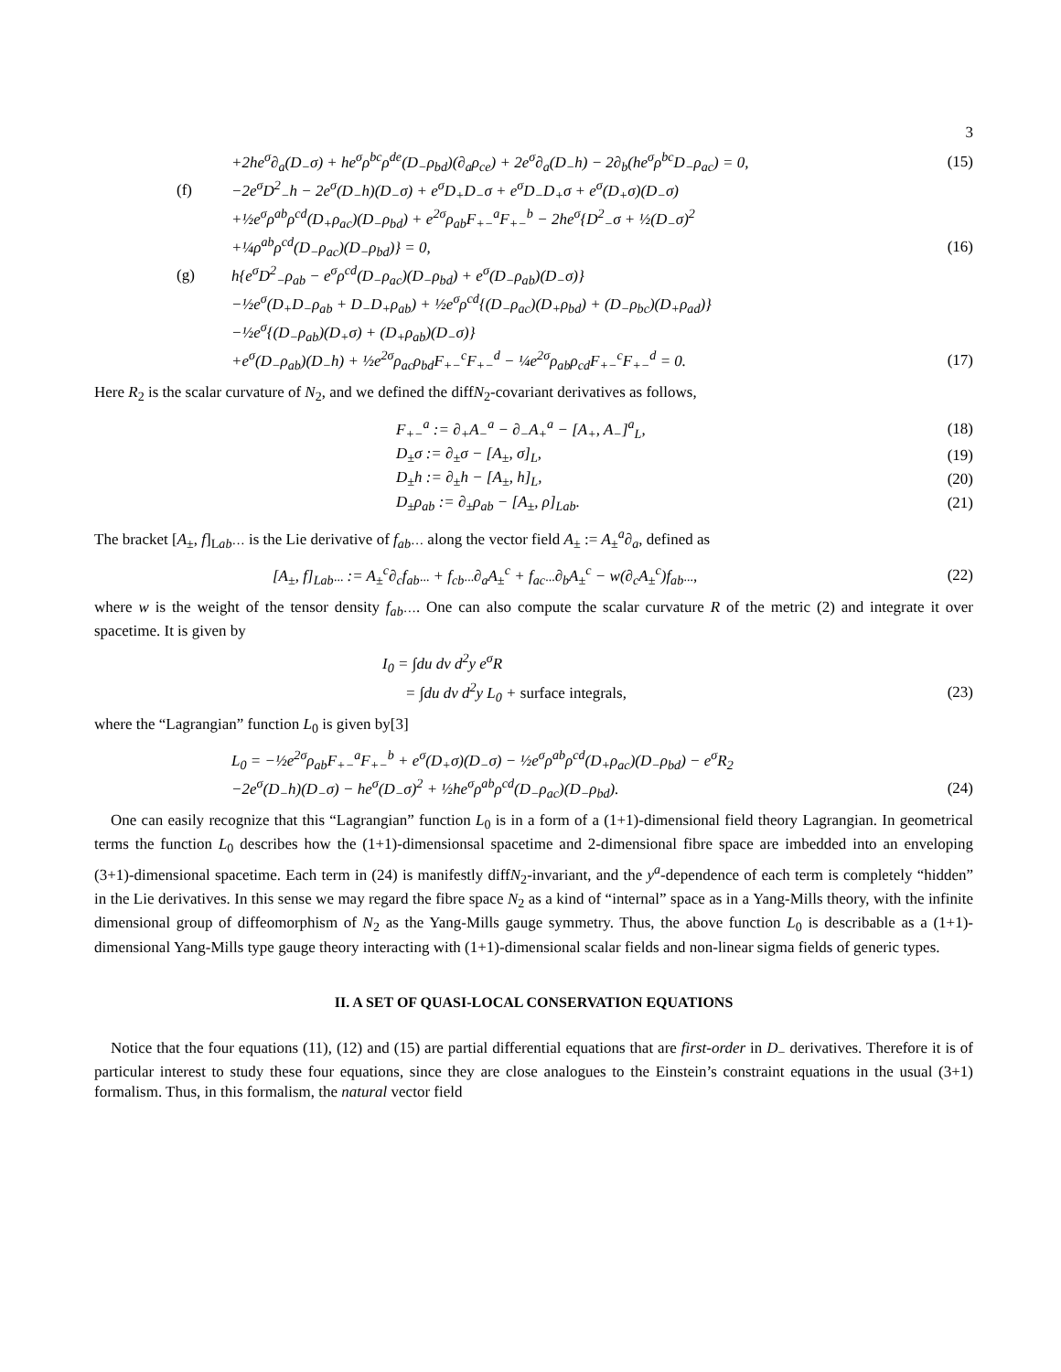3
+2he<sup>σ</sup>∂<sub>a</sub>(D<sub>−</sub>σ) + he<sup>σ</sup>ρ<sup>bc</sup>ρ<sup>de</sup>(D<sub>−</sub>ρ<sub>bd</sub>)(∂<sub>a</sub>ρ<sub>ce</sub>) + 2e<sup>σ</sup>∂<sub>a</sub>(D<sub>−</sub>h) − 2∂<sub>b</sub>(he<sup>σ</sup>ρ<sup>bc</sup>D<sub>−</sub>ρ<sub>ac</sub>) = 0, (15)
(f) −2e<sup>σ</sup>D<sup>2</sup><sub>−</sub>h − 2e<sup>σ</sup>(D<sub>−</sub>h)(D<sub>−</sub>σ) + e<sup>σ</sup>D<sub>+</sub>D<sub>−</sub>σ + e<sup>σ</sup>D<sub>−</sub>D<sub>+</sub>σ + e<sup>σ</sup>(D<sub>+</sub>σ)(D<sub>−</sub>σ)
+½e<sup>σ</sup>ρ<sup>ab</sup>ρ<sup>cd</sup>(D<sub>+</sub>ρ<sub>ac</sub>)(D<sub>−</sub>ρ<sub>bd</sub>) + e<sup>2σ</sup>ρ<sub>ab</sub>F<sub>+−</sub><sup>a</sup>F<sub>+−</sub><sup>b</sup> − 2he<sup>σ</sup>{D<sup>2</sup><sub>−</sub>σ + ½(D<sub>−</sub>σ)<sup>2</sup>
+¼ρ<sup>ab</sup>ρ<sup>cd</sup>(D<sub>−</sub>ρ<sub>ac</sub>)(D<sub>−</sub>ρ<sub>bd</sub>)} = 0, (16)
(g) h{e<sup>σ</sup>D<sup>2</sup><sub>−</sub>ρ<sub>ab</sub> − e<sup>σ</sup>ρ<sup>cd</sup>(D<sub>−</sub>ρ<sub>ac</sub>)(D<sub>−</sub>ρ<sub>bd</sub>) + e<sup>σ</sup>(D<sub>−</sub>ρ<sub>ab</sub>)(D<sub>−</sub>σ)}
−½e<sup>σ</sup>(D<sub>+</sub>D<sub>−</sub>ρ<sub>ab</sub> + D<sub>−</sub>D<sub>+</sub>ρ<sub>ab</sub>) + ½e<sup>σ</sup>ρ<sup>cd</sup>{(D<sub>−</sub>ρ<sub>ac</sub>)(D<sub>+</sub>ρ<sub>bd</sub>) + (D<sub>−</sub>ρ<sub>bc</sub>)(D<sub>+</sub>ρ<sub>ad</sub>)}
−½e<sup>σ</sup>{(D<sub>−</sub>ρ<sub>ab</sub>)(D<sub>+</sub>σ) + (D<sub>+</sub>ρ<sub>ab</sub>)(D<sub>−</sub>σ)}
+e<sup>σ</sup>(D<sub>−</sub>ρ<sub>ab</sub>)(D<sub>−</sub>h) + ½e<sup>2σ</sup>ρ<sub>ac</sub>ρ<sub>bd</sub>F<sub>+−</sub><sup>c</sup>F<sub>+−</sub><sup>d</sup> − ¼e<sup>2σ</sup>ρ<sub>ab</sub>ρ<sub>cd</sub>F<sub>+−</sub><sup>c</sup>F<sub>+−</sub><sup>d</sup> = 0. (17)
Here R<sub>2</sub> is the scalar curvature of N<sub>2</sub>, and we defined the diffN<sub>2</sub>-covariant derivatives as follows,
F<sub>+−</sub><sup>a</sup> := ∂<sub>+</sub>A<sub>−</sub><sup>a</sup> − ∂<sub>−</sub>A<sub>+</sub><sup>a</sup> − [A<sub>+</sub>, A<sub>−</sub>]<sup>a</sup><sub>L</sub>, (18)
D<sub>±</sub>σ := ∂<sub>±</sub>σ − [A<sub>±</sub>, σ]<sub>L</sub>, (19)
D<sub>±</sub>h := ∂<sub>±</sub>h − [A<sub>±</sub>, h]<sub>L</sub>, (20)
D<sub>±</sub>ρ<sub>ab</sub> := ∂<sub>±</sub>ρ<sub>ab</sub> − [A<sub>±</sub>, ρ]<sub>Lab</sub>. (21)
The bracket [A<sub>±</sub>, f]<sub>Lab···</sub> is the Lie derivative of f<sub>ab···</sub> along the vector field A<sub>±</sub> := A<sub>±</sub><sup>a</sup>∂<sub>a</sub>, defined as
[A<sub>±</sub>, f]<sub>Lab···</sub> := A<sub>±</sub><sup>c</sup>∂<sub>c</sub>f<sub>ab···</sub> + f<sub>cb···</sub>∂<sub>a</sub>A<sub>±</sub><sup>c</sup> + f<sub>ac···</sub>∂<sub>b</sub>A<sub>±</sub><sup>c</sup> − w(∂<sub>c</sub>A<sub>±</sub><sup>c</sup>)f<sub>ab···</sub>, (22)
where w is the weight of the tensor density f<sub>ab···</sub>. One can also compute the scalar curvature R of the metric (2) and integrate it over spacetime. It is given by
I<sub>0</sub> = ∫du dv d<sup>2</sup>y e<sup>σ</sup>R
= ∫du dv d<sup>2</sup>y L<sub>0</sub> + surface integrals, (23)
where the “Lagrangian” function L<sub>0</sub> is given by[3]
L<sub>0</sub> = −½e<sup>2σ</sup>ρ<sub>ab</sub>F<sub>+−</sub><sup>a</sup>F<sub>+−</sub><sup>b</sup> + e<sup>σ</sup>(D<sub>+</sub>σ)(D<sub>−</sub>σ) − ½e<sup>σ</sup>ρ<sup>ab</sup>ρ<sup>cd</sup>(D<sub>+</sub>ρ<sub>ac</sub>)(D<sub>−</sub>ρ<sub>bd</sub>) − e<sup>σ</sup>R<sub>2</sub>
−2e<sup>σ</sup>(D<sub>−</sub>h)(D<sub>−</sub>σ) − he<sup>σ</sup>(D<sub>−</sub>σ)<sup>2</sup> + ½he<sup>σ</sup>ρ<sup>ab</sup>ρ<sup>cd</sup>(D<sub>−</sub>ρ<sub>ac</sub>)(D<sub>−</sub>ρ<sub>bd</sub>). (24)
One can easily recognize that this “Lagrangian” function L<sub>0</sub> is in a form of a (1+1)-dimensional field theory Lagrangian. In geometrical terms the function L<sub>0</sub> describes how the (1+1)-dimensionsal spacetime and 2-dimensional fibre space are imbedded into an enveloping (3+1)-dimensional spacetime. Each term in (24) is manifestly diffN<sub>2</sub>-invariant, and the y<sup>a</sup>-dependence of each term is completely “hidden” in the Lie derivatives. In this sense we may regard the fibre space N<sub>2</sub> as a kind of “internal” space as in a Yang-Mills theory, with the infinite dimensional group of diffeomorphism of N<sub>2</sub> as the Yang-Mills gauge symmetry. Thus, the above function L<sub>0</sub> is describable as a (1+1)-dimensional Yang-Mills type gauge theory interacting with (1+1)-dimensional scalar fields and non-linear sigma fields of generic types.
II. A SET OF QUASI-LOCAL CONSERVATION EQUATIONS
Notice that the four equations (11), (12) and (15) are partial differential equations that are first-order in D<sub>−</sub> derivatives. Therefore it is of particular interest to study these four equations, since they are close analogues to the Einstein’s constraint equations in the usual (3+1) formalism. Thus, in this formalism, the natural vector field